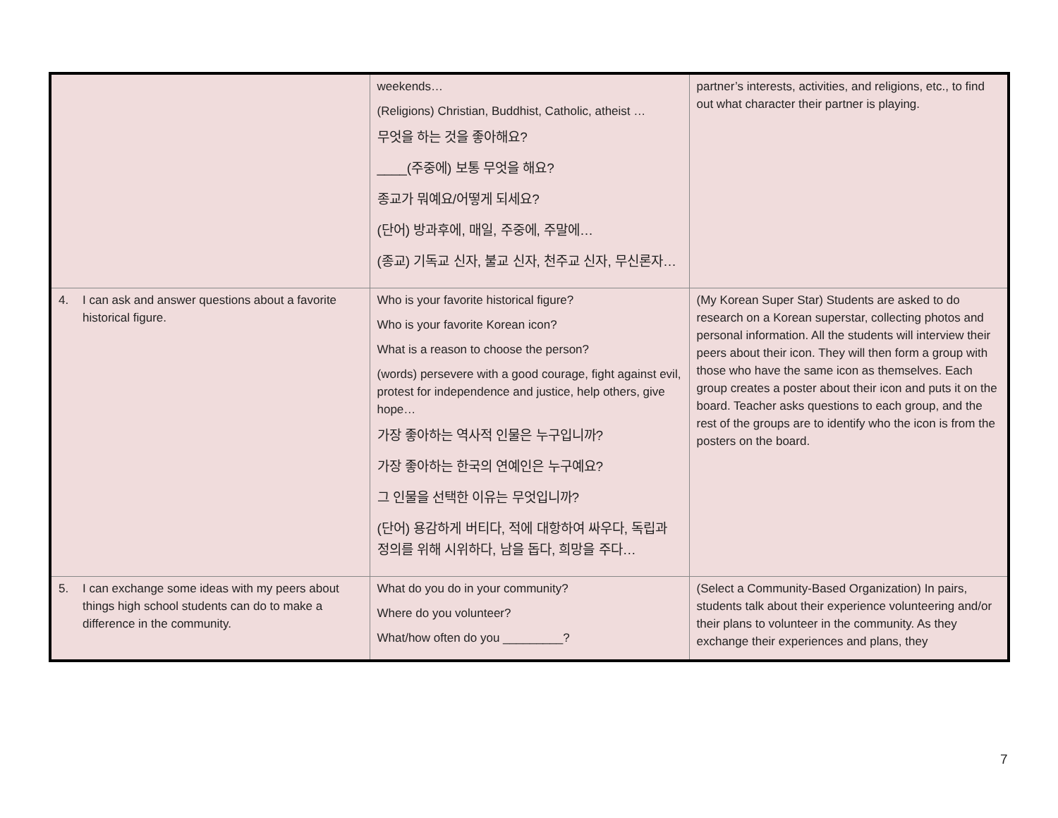| | weekends… (Religions) Christian, Buddhist, Catholic, atheist … 무엇을 하는 것을 좋아해요? ____(주중에) 보통 무엇을 해요? 종교가 뭐예요/어떻게 되세요? (단어) 방과후에, 매일, 주중에, 주말에… (종교) 기독교 신자, 불교 신자, 천주교 신자, 무신론자… | partner’s interests, activities, and religions, etc., to find out what character their partner is playing. |
| 4. I can ask and answer questions about a favorite historical figure. | Who is your favorite historical figure? Who is your favorite Korean icon? What is a reason to choose the person? (words) persevere with a good courage, fight against evil, protest for independence and justice, help others, give hope… 가장 좋아하는 역사적 인물은 누구입니까? 가장 좋아하는 한국의 연예인은 누구예요? 그 인물을 선택한 이유는 무엇입니까? (단어) 용감하게 버티다, 적에 대항하여 싸우다, 독립과 정의를 위해 시위하다, 남을 돕다, 희망을 주다… | (My Korean Super Star) Students are asked to do research on a Korean superstar, collecting photos and personal information. All the students will interview their peers about their icon. They will then form a group with those who have the same icon as themselves. Each group creates a poster about their icon and puts it on the board. Teacher asks questions to each group, and the rest of the groups are to identify who the icon is from the posters on the board. |
| 5. I can exchange some ideas with my peers about things high school students can do to make a difference in the community. | What do you do in your community? Where do you volunteer? What/how often do you _________? | (Select a Community-Based Organization) In pairs, students talk about their experience volunteering and/or their plans to volunteer in the community. As they exchange their experiences and plans, they |
7